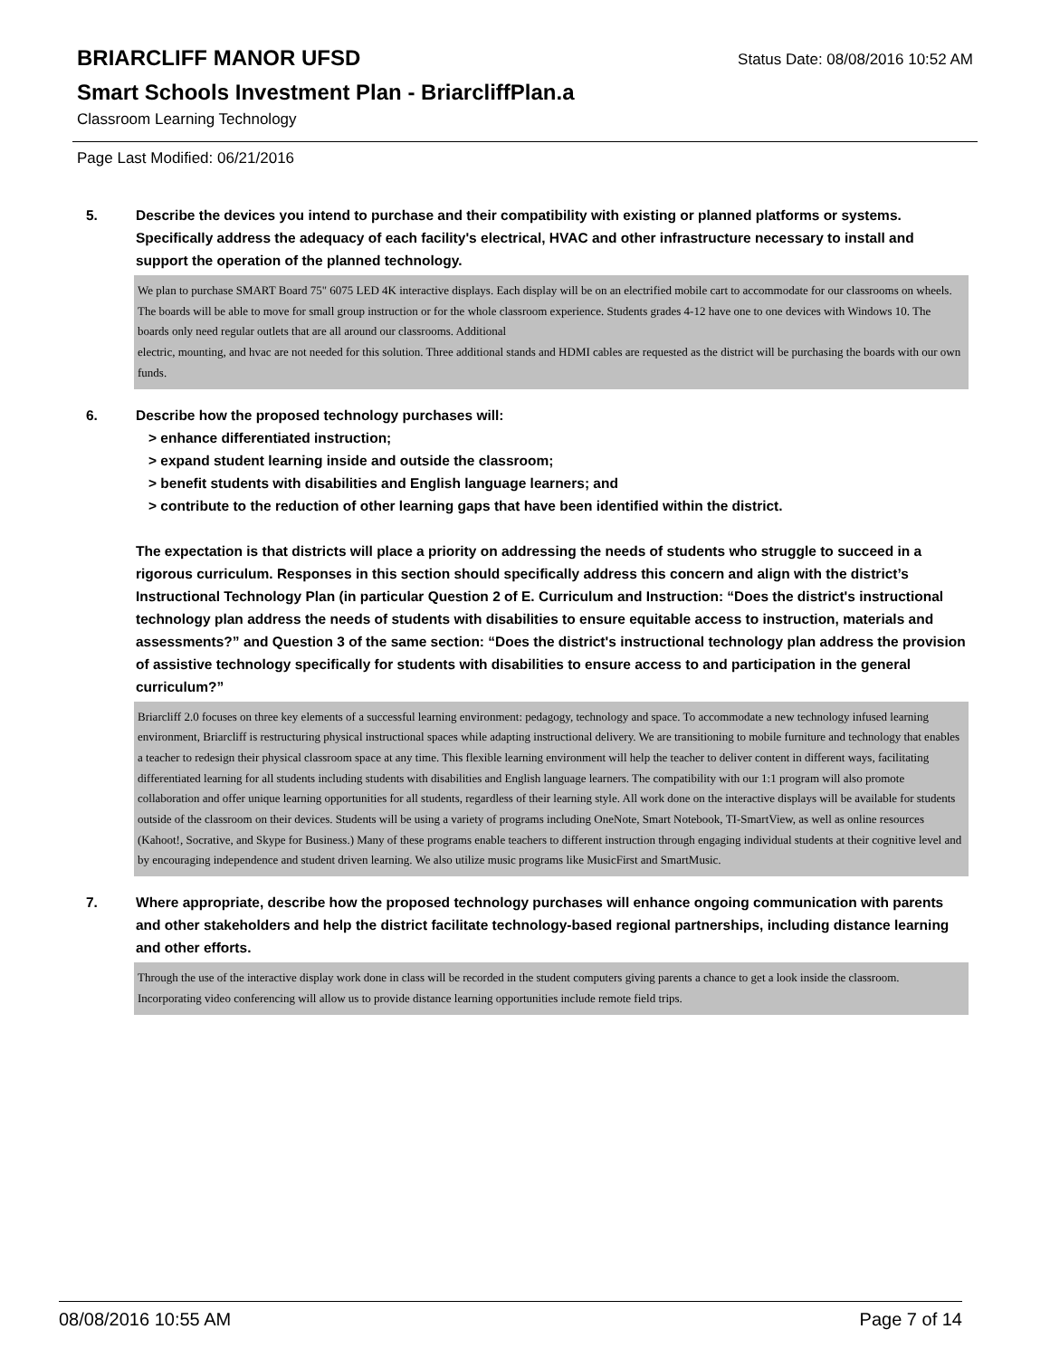BRIARCLIFF MANOR UFSD
Status Date: 08/08/2016 10:52 AM
Smart Schools Investment Plan - BriarcliffPlan.a
Classroom Learning Technology
Page Last Modified: 06/21/2016
5. Describe the devices you intend to purchase and their compatibility with existing or planned platforms or systems. Specifically address the adequacy of each facility's electrical, HVAC and other infrastructure necessary to install and support the operation of the planned technology.
We plan to purchase SMART Board 75" 6075 LED 4K interactive displays. Each display will be on an electrified mobile cart to accommodate for our classrooms on wheels. The boards will be able to move for small group instruction or for the whole classroom experience. Students grades 4-12 have one to one devices with Windows 10. The boards only need regular outlets that are all around our classrooms. Additional
electric, mounting, and hvac are not needed for this solution. Three additional stands and HDMI cables are requested as the district will be purchasing the boards with our own funds.
6. Describe how the proposed technology purchases will:
> enhance differentiated instruction;
> expand student learning inside and outside the classroom;
> benefit students with disabilities and English language learners; and
> contribute to the reduction of other learning gaps that have been identified within the district.
The expectation is that districts will place a priority on addressing the needs of students who struggle to succeed in a rigorous curriculum. Responses in this section should specifically address this concern and align with the district’s Instructional Technology Plan (in particular Question 2 of E. Curriculum and Instruction: “Does the district's instructional technology plan address the needs of students with disabilities to ensure equitable access to instruction, materials and assessments?” and Question 3 of the same section: “Does the district's instructional technology plan address the provision of assistive technology specifically for students with disabilities to ensure access to and participation in the general curriculum?”
Briarcliff 2.0 focuses on three key elements of a successful learning environment: pedagogy, technology and space. To accommodate a new technology infused learning environment, Briarcliff is restructuring physical instructional spaces while adapting instructional delivery. We are transitioning to mobile furniture and technology that enables a teacher to redesign their physical classroom space at any time. This flexible learning environment will help the teacher to deliver content in different ways, facilitating differentiated learning for all students including students with disabilities and English language learners. The compatibility with our 1:1 program will also promote collaboration and offer unique learning opportunities for all students, regardless of their learning style. All work done on the interactive displays will be available for students outside of the classroom on their devices. Students will be using a variety of programs including OneNote, Smart Notebook, TI-SmartView, as well as online resources (Kahoot!, Socrative, and Skype for Business.) Many of these programs enable teachers to different instruction through engaging individual students at their cognitive level and by encouraging independence and student driven learning. We also utilize music programs like MusicFirst and SmartMusic.
7. Where appropriate, describe how the proposed technology purchases will enhance ongoing communication with parents and other stakeholders and help the district facilitate technology-based regional partnerships, including distance learning and other efforts.
Through the use of the interactive display work done in class will be recorded in the student computers giving parents a chance to get a look inside the classroom. Incorporating video conferencing will allow us to provide distance learning opportunities include remote field trips.
08/08/2016 10:55 AM Page 7 of 14